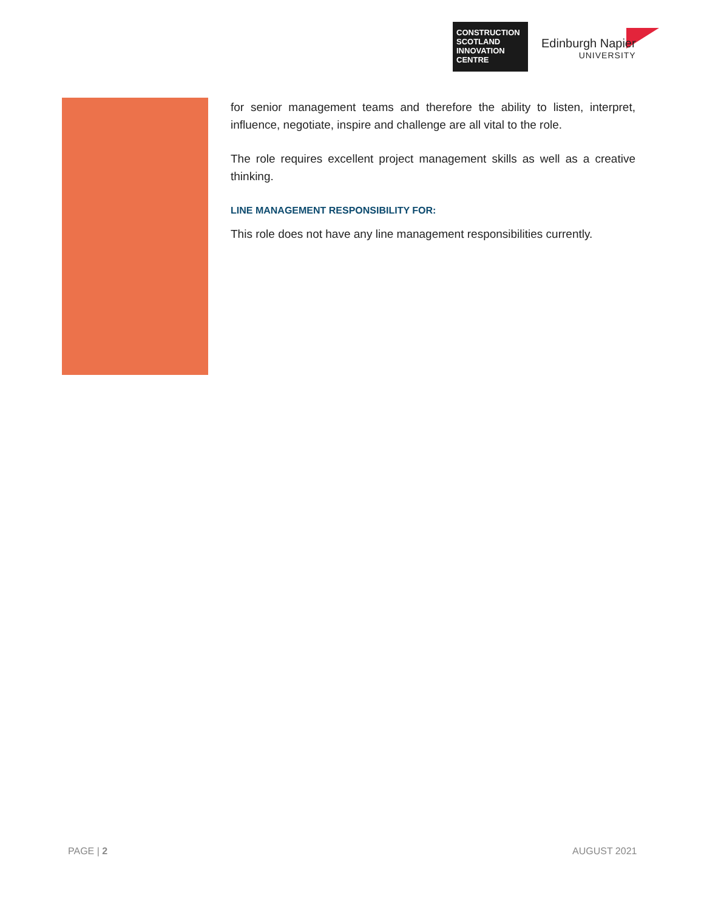CONSTRUCTION SCOTLAND INNOVATION CENTRE
Edinburgh Napier
UNIVERSITY
for senior management teams and therefore the ability to listen, interpret, influence, negotiate, inspire and challenge are all vital to the role.
The role requires excellent project management skills as well as a creative thinking.
LINE MANAGEMENT RESPONSIBILITY FOR:
This role does not have any line management responsibilities currently.
PAGE | 2 AUGUST 2021